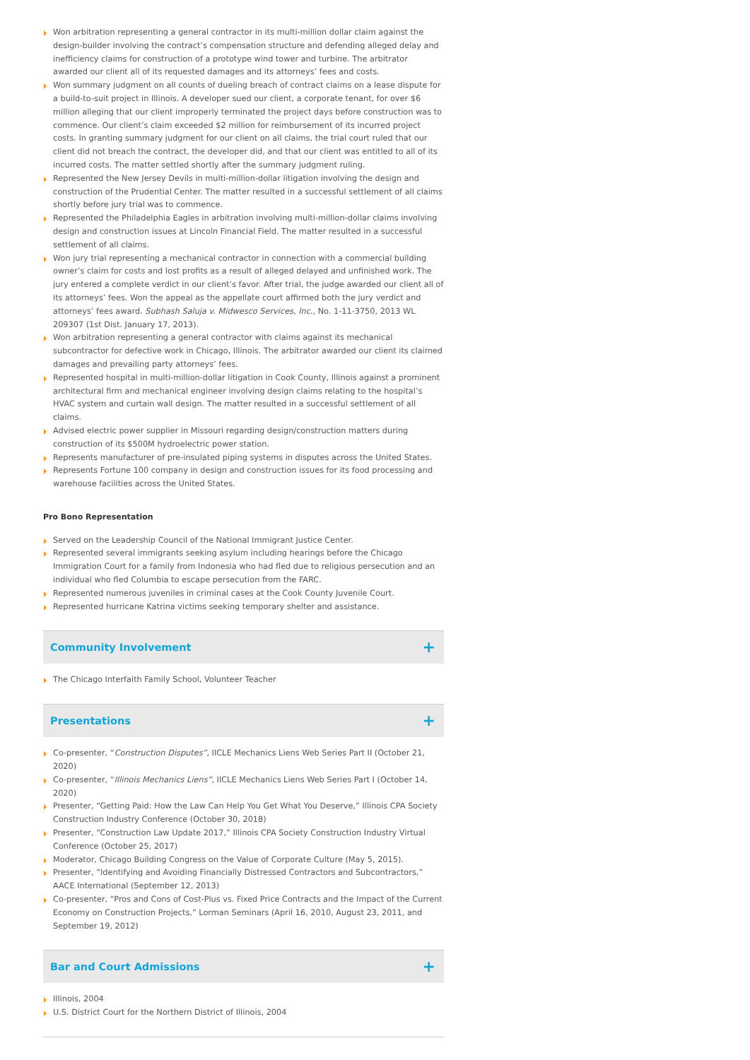Won arbitration representing a general contractor in its multi-million dollar claim against the design-builder involving the contract’s compensation structure and defending alleged delay and inefficiency claims for construction of a prototype wind tower and turbine. The arbitrator awarded our client all of its requested damages and its attorneys’ fees and costs.
Won summary judgment on all counts of dueling breach of contract claims on a lease dispute for a build-to-suit project in Illinois. A developer sued our client, a corporate tenant, for over $6 million alleging that our client improperly terminated the project days before construction was to commence. Our client’s claim exceeded $2 million for reimbursement of its incurred project costs. In granting summary judgment for our client on all claims, the trial court ruled that our client did not breach the contract, the developer did, and that our client was entitled to all of its incurred costs. The matter settled shortly after the summary judgment ruling.
Represented the New Jersey Devils in multi-million-dollar litigation involving the design and construction of the Prudential Center. The matter resulted in a successful settlement of all claims shortly before jury trial was to commence.
Represented the Philadelphia Eagles in arbitration involving multi-million-dollar claims involving design and construction issues at Lincoln Financial Field. The matter resulted in a successful settlement of all claims.
Won jury trial representing a mechanical contractor in connection with a commercial building owner’s claim for costs and lost profits as a result of alleged delayed and unfinished work. The jury entered a complete verdict in our client’s favor. After trial, the judge awarded our client all of its attorneys’ fees. Won the appeal as the appellate court affirmed both the jury verdict and attorneys’ fees award. Subhash Saluja v. Midwesco Services, Inc., No. 1-11-3750, 2013 WL 209307 (1st Dist. January 17, 2013).
Won arbitration representing a general contractor with claims against its mechanical subcontractor for defective work in Chicago, Illinois. The arbitrator awarded our client its claimed damages and prevailing party attorneys’ fees.
Represented hospital in multi-million-dollar litigation in Cook County, Illinois against a prominent architectural firm and mechanical engineer involving design claims relating to the hospital’s HVAC system and curtain wall design. The matter resulted in a successful settlement of all claims.
Advised electric power supplier in Missouri regarding design/construction matters during construction of its $500M hydroelectric power station.
Represents manufacturer of pre-insulated piping systems in disputes across the United States.
Represents Fortune 100 company in design and construction issues for its food processing and warehouse facilities across the United States.
Pro Bono Representation
Served on the Leadership Council of the National Immigrant Justice Center.
Represented several immigrants seeking asylum including hearings before the Chicago Immigration Court for a family from Indonesia who had fled due to religious persecution and an individual who fled Columbia to escape persecution from the FARC.
Represented numerous juveniles in criminal cases at the Cook County Juvenile Court.
Represented hurricane Katrina victims seeking temporary shelter and assistance.
Community Involvement +
The Chicago Interfaith Family School, Volunteer Teacher
Presentations +
Co-presenter, “Construction Disputes”, IICLE Mechanics Liens Web Series Part II (October 21, 2020)
Co-presenter, “Illinois Mechanics Liens”, IICLE Mechanics Liens Web Series Part I (October 14, 2020)
Presenter, “Getting Paid: How the Law Can Help You Get What You Deserve,” Illinois CPA Society Construction Industry Conference (October 30, 2018)
Presenter, “Construction Law Update 2017,” Illinois CPA Society Construction Industry Virtual Conference (October 25, 2017)
Moderator, Chicago Building Congress on the Value of Corporate Culture (May 5, 2015).
Presenter, “Identifying and Avoiding Financially Distressed Contractors and Subcontractors,” AACE International (September 12, 2013)
Co-presenter, “Pros and Cons of Cost-Plus vs. Fixed Price Contracts and the Impact of the Current Economy on Construction Projects,” Lorman Seminars (April 16, 2010, August 23, 2011, and September 19, 2012)
Bar and Court Admissions +
Illinois, 2004
U.S. District Court for the Northern District of Illinois, 2004